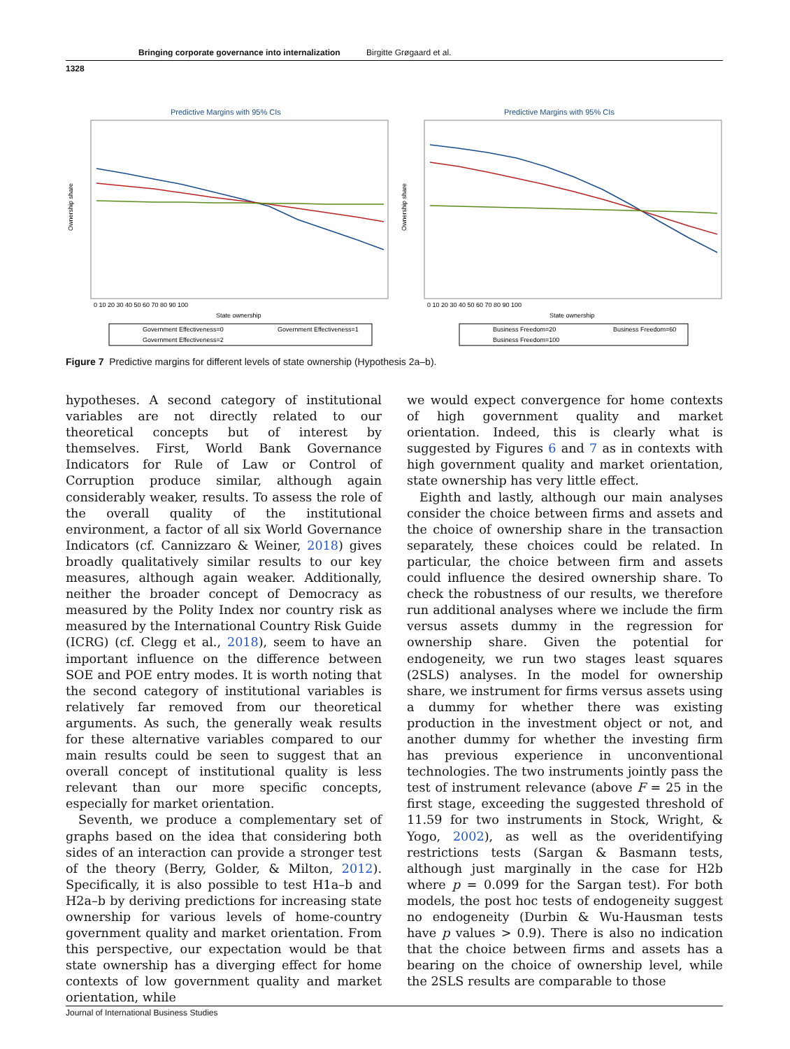Bringing corporate governance into internalization Birgitte Grøgaard et al.
1328
Predictive Margins with 95% CIs
Ownership share
State ownership
0 10 20 30 40 50 60 70 80 90 100
Government Effectiveness=0
Government Effectiveness=1
Government Effectiveness=2
Predictive Margins with 95% CIs
Ownership share
State ownership
0 10 20 30 40 50 60 70 80 90 100
Business Freedom=20
Business Freedom=60
Business Freedom=100
Figure 7 Predictive margins for different levels of state ownership (Hypothesis 2a–b).
hypotheses. A second category of institutional variables are not directly related to our theoretical concepts but of interest by themselves. First, World Bank Governance Indicators for Rule of Law or Control of Corruption produce similar, although again considerably weaker, results. To assess the role of the overall quality of the institutional environment, a factor of all six World Governance Indicators (cf. Cannizzaro & Weiner, 2018) gives broadly qualitatively similar results to our key measures, although again weaker. Additionally, neither the broader concept of Democracy as measured by the Polity Index nor country risk as measured by the International Country Risk Guide (ICRG) (cf. Clegg et al., 2018), seem to have an important influence on the difference between SOE and POE entry modes. It is worth noting that the second category of institutional variables is relatively far removed from our theoretical arguments. As such, the generally weak results for these alternative variables compared to our main results could be seen to suggest that an overall concept of institutional quality is less relevant than our more specific concepts, especially for market orientation.
Seventh, we produce a complementary set of graphs based on the idea that considering both sides of an interaction can provide a stronger test of the theory (Berry, Golder, & Milton, 2012). Specifically, it is also possible to test H1a–b and H2a–b by deriving predictions for increasing state ownership for various levels of home-country government quality and market orientation. From this perspective, our expectation would be that state ownership has a diverging effect for home contexts of low government quality and market orientation, while
we would expect convergence for home contexts of high government quality and market orientation. Indeed, this is clearly what is suggested by Figures 6 and 7 as in contexts with high government quality and market orientation, state ownership has very little effect.
Eighth and lastly, although our main analyses consider the choice between firms and assets and the choice of ownership share in the transaction separately, these choices could be related. In particular, the choice between firm and assets could influence the desired ownership share. To check the robustness of our results, we therefore run additional analyses where we include the firm versus assets dummy in the regression for ownership share. Given the potential for endogeneity, we run two stages least squares (2SLS) analyses. In the model for ownership share, we instrument for firms versus assets using a dummy for whether there was existing production in the investment object or not, and another dummy for whether the investing firm has previous experience in unconventional technologies. The two instruments jointly pass the test of instrument relevance (above F = 25 in the first stage, exceeding the suggested threshold of 11.59 for two instruments in Stock, Wright, & Yogo, 2002), as well as the overidentifying restrictions tests (Sargan & Basmann tests, although just marginally in the case for H2b where p = 0.099 for the Sargan test). For both models, the post hoc tests of endogeneity suggest no endogeneity (Durbin & Wu-Hausman tests have p values > 0.9). There is also no indication that the choice between firms and assets has a bearing on the choice of ownership level, while the 2SLS results are comparable to those
Journal of International Business Studies